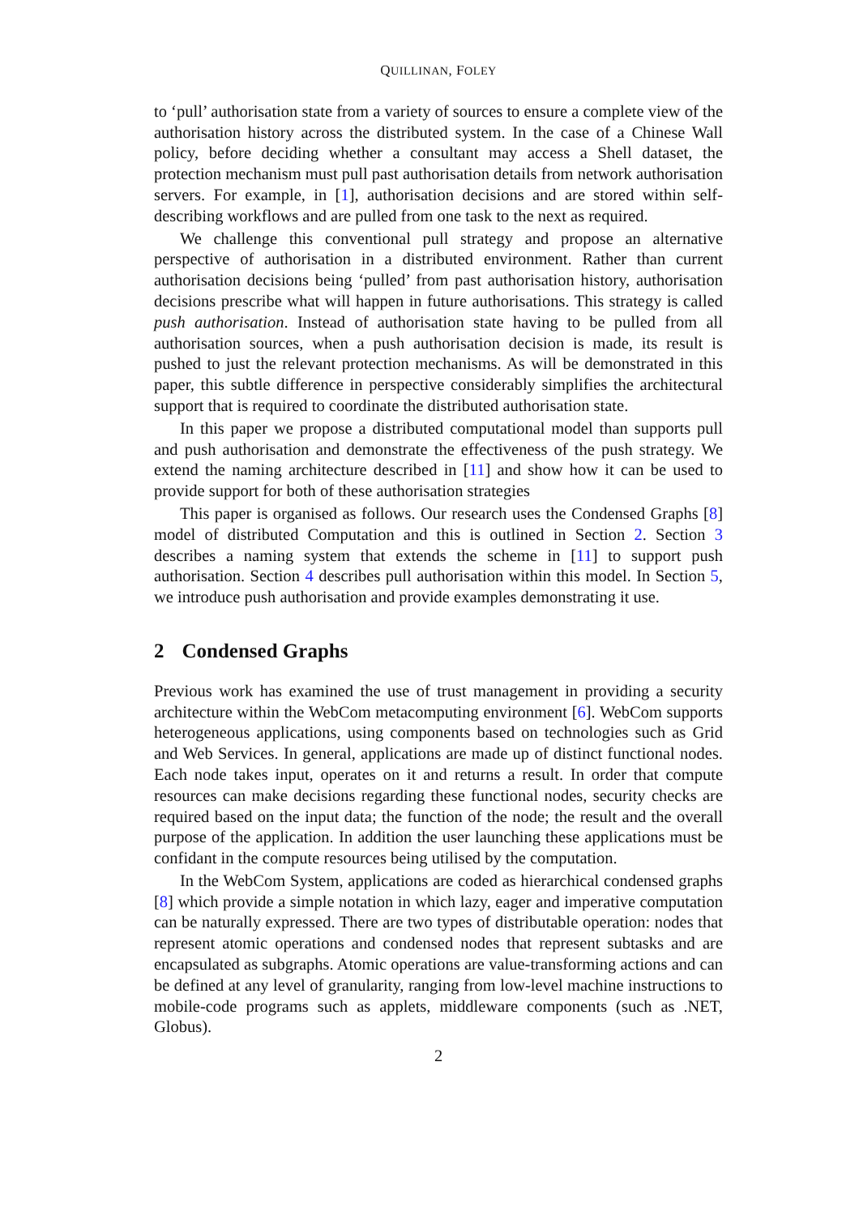QUILLINAN, FOLEY
to ‘pull’ authorisation state from a variety of sources to ensure a complete view of the authorisation history across the distributed system. In the case of a Chinese Wall policy, before deciding whether a consultant may access a Shell dataset, the protection mechanism must pull past authorisation details from network authorisation servers. For example, in [1], authorisation decisions and are stored within self-describing workflows and are pulled from one task to the next as required.
We challenge this conventional pull strategy and propose an alternative perspective of authorisation in a distributed environment. Rather than current authorisation decisions being ‘pulled’ from past authorisation history, authorisation decisions prescribe what will happen in future authorisations. This strategy is called push authorisation. Instead of authorisation state having to be pulled from all authorisation sources, when a push authorisation decision is made, its result is pushed to just the relevant protection mechanisms. As will be demonstrated in this paper, this subtle difference in perspective considerably simplifies the architectural support that is required to coordinate the distributed authorisation state.
In this paper we propose a distributed computational model than supports pull and push authorisation and demonstrate the effectiveness of the push strategy. We extend the naming architecture described in [11] and show how it can be used to provide support for both of these authorisation strategies
This paper is organised as follows. Our research uses the Condensed Graphs [8] model of distributed Computation and this is outlined in Section 2. Section 3 describes a naming system that extends the scheme in [11] to support push authorisation. Section 4 describes pull authorisation within this model. In Section 5, we introduce push authorisation and provide examples demonstrating it use.
2 Condensed Graphs
Previous work has examined the use of trust management in providing a security architecture within the WebCom metacomputing environment [6]. WebCom supports heterogeneous applications, using components based on technologies such as Grid and Web Services. In general, applications are made up of distinct functional nodes. Each node takes input, operates on it and returns a result. In order that compute resources can make decisions regarding these functional nodes, security checks are required based on the input data; the function of the node; the result and the overall purpose of the application. In addition the user launching these applications must be confidant in the compute resources being utilised by the computation.
In the WebCom System, applications are coded as hierarchical condensed graphs [8] which provide a simple notation in which lazy, eager and imperative computation can be naturally expressed. There are two types of distributable operation: nodes that represent atomic operations and condensed nodes that represent subtasks and are encapsulated as subgraphs. Atomic operations are value-transforming actions and can be defined at any level of granularity, ranging from low-level machine instructions to mobile-code programs such as applets, middleware components (such as .NET, Globus).
2